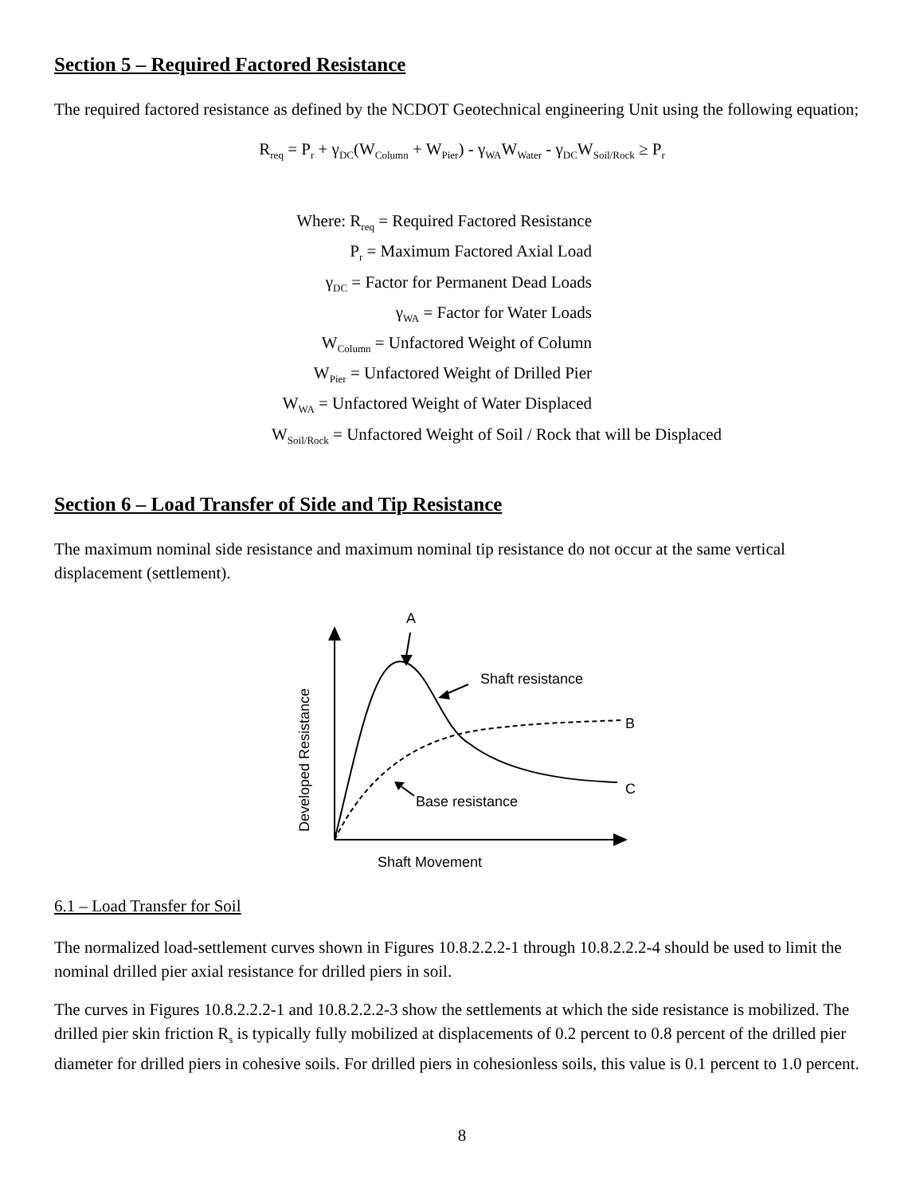Section 5 – Required Factored Resistance
The required factored resistance as defined by the NCDOT Geotechnical engineering Unit using the following equation;
R<sub>req</sub> = P<sub>r</sub> + γ<sub>DC</sub>(W<sub>Column</sub> + W<sub>Pier</sub>) - γ<sub>WA</sub>W<sub>Water</sub> - γ<sub>DC</sub>W<sub>Soil/Rock</sub> ≥ P<sub>r</sub>
Where: R<sub>req</sub> = Required Factored Resistance
P<sub>r</sub> = Maximum Factored Axial Load
γ<sub>DC</sub> = Factor for Permanent Dead Loads
γ<sub>WA</sub> = Factor for Water Loads
W<sub>Column</sub> = Unfactored Weight of Column
W<sub>Pier</sub> = Unfactored Weight of Drilled Pier
W<sub>WA</sub> = Unfactored Weight of Water Displaced
W<sub>Soil/Rock</sub> = Unfactored Weight of Soil / Rock that will be Displaced
Section 6 – Load Transfer of Side and Tip Resistance
The maximum nominal side resistance and maximum nominal tip resistance do not occur at the same vertical displacement (settlement).
A
Shaft resistance
B
C
Base resistance
Shaft Movement
Developed Resistance
6.1 – Load Transfer for Soil
The normalized load-settlement curves shown in Figures 10.8.2.2.2-1 through 10.8.2.2.2-4 should be used to limit the nominal drilled pier axial resistance for drilled piers in soil.
The curves in Figures 10.8.2.2.2-1 and 10.8.2.2.2-3 show the settlements at which the side resistance is mobilized. The drilled pier skin friction R<sub>s</sub> is typically fully mobilized at displacements of 0.2 percent to 0.8 percent of the drilled pier diameter for drilled piers in cohesive soils. For drilled piers in cohesionless soils, this value is 0.1 percent to 1.0 percent.
8